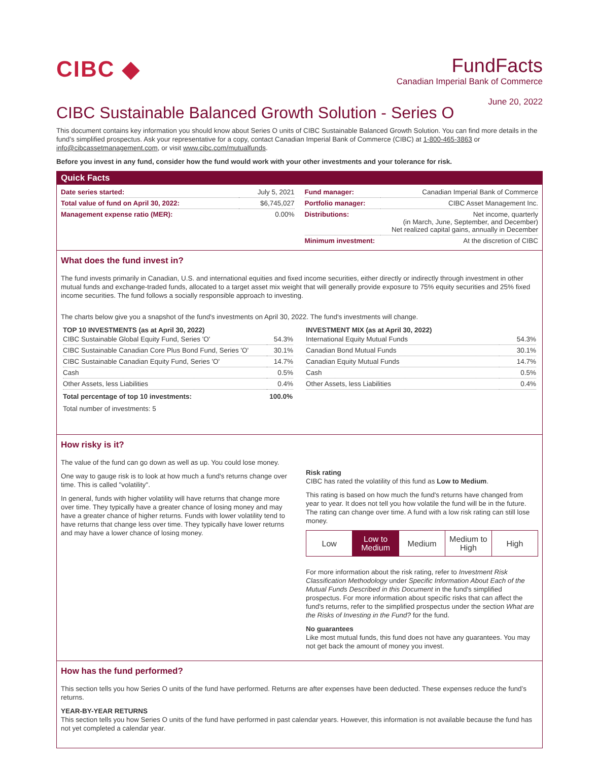CIBC ◆
FundFacts
Canadian Imperial Bank of Commerce
June 20, 2022
CIBC Sustainable Balanced Growth Solution - Series O
This document contains key information you should know about Series O units of CIBC Sustainable Balanced Growth Solution. You can find more details in the fund’s simplified prospectus. Ask your representative for a copy, contact Canadian Imperial Bank of Commerce (CIBC) at 1-800-465-3863 or info@cibcassetmanagement.com, or visit www.cibc.com/mutualfunds.
Before you invest in any fund, consider how the fund would work with your other investments and your tolerance for risk.
Quick Facts
| Date series started: | July 5, 2021 |
| Total value of fund on April 30, 2022: | $6,745,027 |
| Management expense ratio (MER): | 0.00% |
| Fund manager: | Canadian Imperial Bank of Commerce |
| Portfolio manager: | CIBC Asset Management Inc. |
| Distributions: | Net income, quarterly (in March, June, September, and December) Net realized capital gains, annually in December |
| Minimum investment: | At the discretion of CIBC |
What does the fund invest in?
The fund invests primarily in Canadian, U.S. and international equities and fixed income securities, either directly or indirectly through investment in other mutual funds and exchange-traded funds, allocated to a target asset mix weight that will generally provide exposure to 75% equity securities and 25% fixed income securities. The fund follows a socially responsible approach to investing.
The charts below give you a snapshot of the fund's investments on April 30, 2022. The fund's investments will change.
TOP 10 INVESTMENTS (as at April 30, 2022)
| CIBC Sustainable Global Equity Fund, Series 'O' | 54.3% |
| CIBC Sustainable Canadian Core Plus Bond Fund, Series 'O' | 30.1% |
| CIBC Sustainable Canadian Equity Fund, Series 'O' | 14.7% |
| Cash | 0.5% |
| Other Assets, less Liabilities | 0.4% |
| Total percentage of top 10 investments: | 100.0% |
| Total number of investments: 5 | |
INVESTMENT MIX (as at April 30, 2022)
| International Equity Mutual Funds | 54.3% |
| Canadian Bond Mutual Funds | 30.1% |
| Canadian Equity Mutual Funds | 14.7% |
| Cash | 0.5% |
| Other Assets, less Liabilities | 0.4% |
How risky is it?
The value of the fund can go down as well as up. You could lose money.
One way to gauge risk is to look at how much a fund's returns change over time. This is called "volatility".
In general, funds with higher volatility will have returns that change more over time. They typically have a greater chance of losing money and may have a greater chance of higher returns. Funds with lower volatility tend to have returns that change less over time. They typically have lower returns and may have a lower chance of losing money.
Risk rating
CIBC has rated the volatility of this fund as Low to Medium.
This rating is based on how much the fund's returns have changed from year to year. It does not tell you how volatile the fund will be in the future. The rating can change over time. A fund with a low risk rating can still lose money.
Low Low to
Medium
Medium Medium to
High
High
For more information about the risk rating, refer to Investment Risk Classification Methodology under Specific Information About Each of the Mutual Funds Described in this Document in the fund's simplified prospectus. For more information about specific risks that can affect the fund's returns, refer to the simplified prospectus under the section What are the Risks of Investing in the Fund? for the fund.
No guarantees
Like most mutual funds, this fund does not have any guarantees. You may not get back the amount of money you invest.
How has the fund performed?
This section tells you how Series O units of the fund have performed. Returns are after expenses have been deducted. These expenses reduce the fund’s returns.
YEAR-BY-YEAR RETURNS
This section tells you how Series O units of the fund have performed in past calendar years. However, this information is not available because the fund has not yet completed a calendar year.